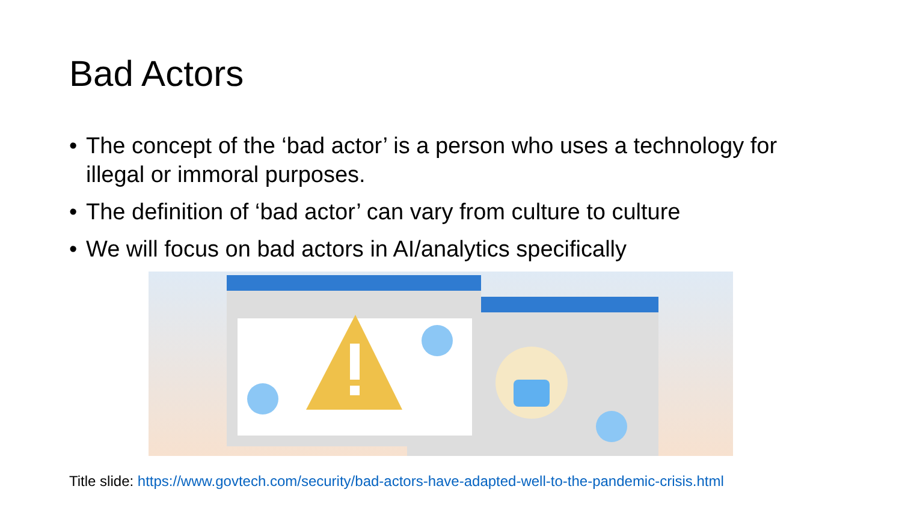Bad Actors
• The concept of the ‘bad actor’ is a person who uses a technology for illegal or immoral purposes.
• The definition of ‘bad actor’ can vary from culture to culture
• We will focus on bad actors in AI/analytics specifically
Title slide: https://www.govtech.com/security/bad-actors-have-adapted-well-to-the-pandemic-crisis.html